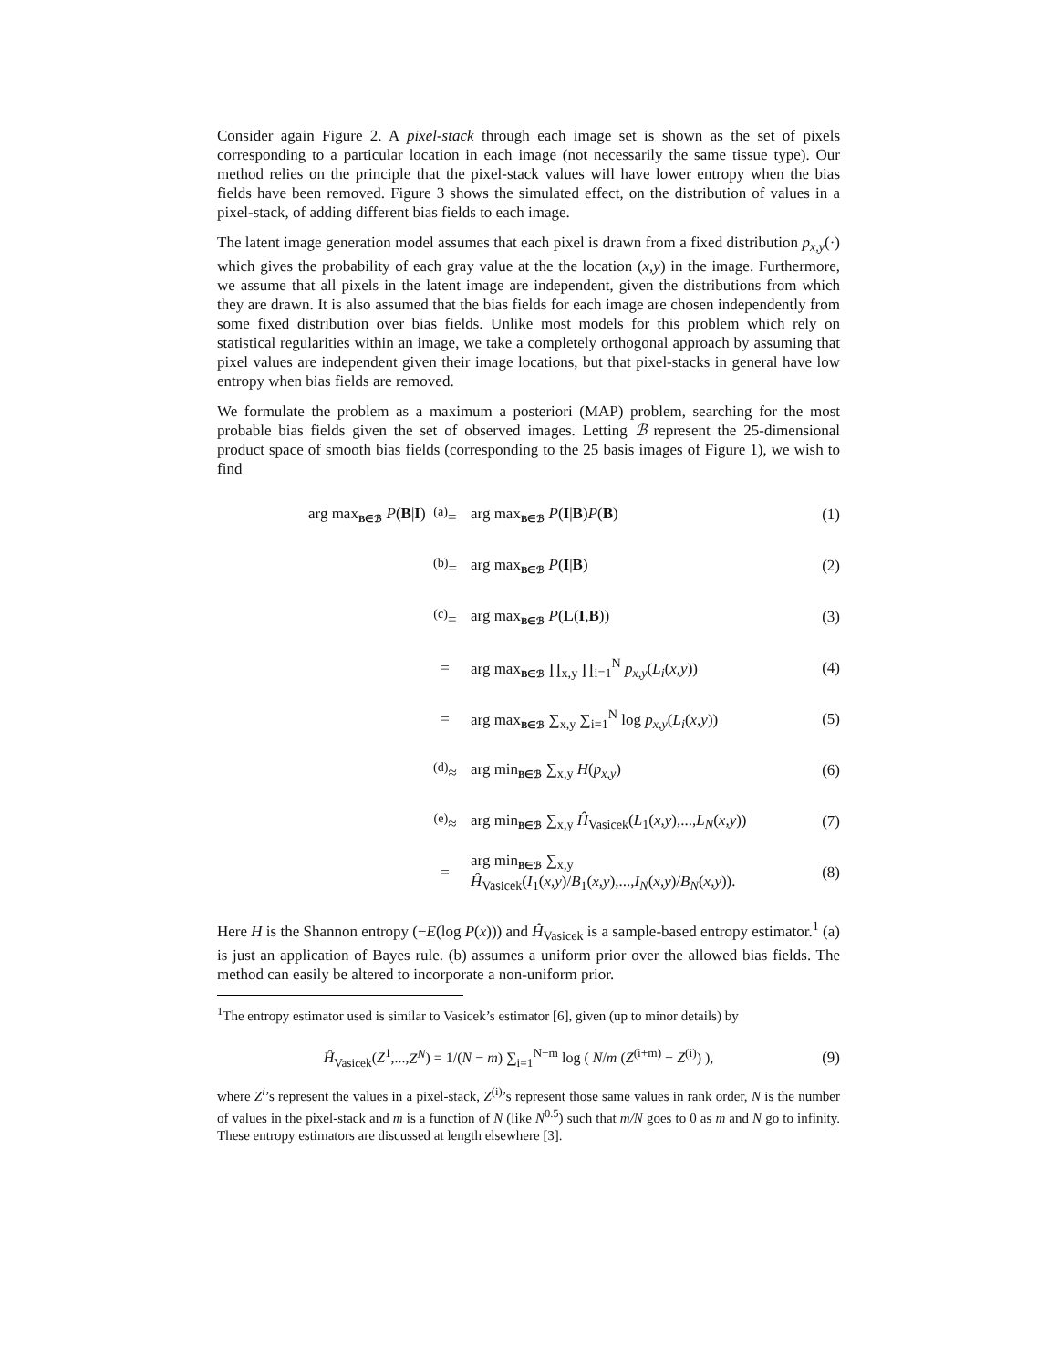Consider again Figure 2. A pixel-stack through each image set is shown as the set of pixels corresponding to a particular location in each image (not necessarily the same tissue type). Our method relies on the principle that the pixel-stack values will have lower entropy when the bias fields have been removed. Figure 3 shows the simulated effect, on the distribution of values in a pixel-stack, of adding different bias fields to each image.
The latent image generation model assumes that each pixel is drawn from a fixed distribution p<sub>x,y</sub>(·) which gives the probability of each gray value at the the location (x,y) in the image. Furthermore, we assume that all pixels in the latent image are independent, given the distributions from which they are drawn. It is also assumed that the bias fields for each image are chosen independently from some fixed distribution over bias fields. Unlike most models for this problem which rely on statistical regularities within an image, we take a completely orthogonal approach by assuming that pixel values are independent given their image locations, but that pixel-stacks in general have low entropy when bias fields are removed.
We formulate the problem as a maximum a posteriori (MAP) problem, searching for the most probable bias fields given the set of observed images. Letting ℬ represent the 25-dimensional product space of smooth bias fields (corresponding to the 25 basis images of Figure 1), we wish to find
arg max<sub>B∈ℬ</sub> P(B|I)
<sup>(a)</sup>=
arg max<sub>B∈ℬ</sub> P(I|B)P(B)
(1)
<sup>(b)</sup>=
arg max<sub>B∈ℬ</sub> P(I|B)
(2)
<sup>(c)</sup>=
arg max<sub>B∈ℬ</sub> P(L(I,B))
(3)
=
arg max<sub>B∈ℬ</sub> ∏<sub>x,y</sub> ∏<sub>i=1</sub><sup>N</sup> p<sub>x,y</sub>(L<sub>i</sub>(x,y))
(4)
=
arg max<sub>B∈ℬ</sub> ∑<sub>x,y</sub> ∑<sub>i=1</sub><sup>N</sup> log p<sub>x,y</sub>(L<sub>i</sub>(x,y))
(5)
<sup>(d)</sup>≈
arg min<sub>B∈ℬ</sub> ∑<sub>x,y</sub> H(p<sub>x,y</sub>)
(6)
<sup>(e)</sup>≈
arg min<sub>B∈ℬ</sub> ∑<sub>x,y</sub> Ĥ<sub>Vasicek</sub>(L<sub>1</sub>(x,y),...,L<sub>N</sub>(x,y))
(7)
=
arg min<sub>B∈ℬ</sub> ∑<sub>x,y</sub> Ĥ<sub>Vasicek</sub>(I<sub>1</sub>(x,y)/B<sub>1</sub>(x,y),...,I<sub>N</sub>(x,y)/B<sub>N</sub>(x,y)).
(8)
Here H is the Shannon entropy (−E(log P(x))) and Ĥ<sub>Vasicek</sub> is a sample-based entropy estimator.<sup>1</sup> (a) is just an application of Bayes rule. (b) assumes a uniform prior over the allowed bias fields. The method can easily be altered to incorporate a non-uniform prior.
<sup>1</sup> The entropy estimator used is similar to Vasicek’s estimator [6], given (up to minor details) by
Ĥ<sub>Vasicek</sub>(Z<sup>1</sup>,...,Z<sup>N</sup>) = 1/(N − m) ∑<sub>i=1</sub><sup>N−m</sup> log ( N/m (Z<sup>(i+m)</sup> − Z<sup>(i)</sup>) ),
(9)
where Z<sup>i</sup>’s represent the values in a pixel-stack, Z<sup>(i)</sup>’s represent those same values in rank order, N is the number of values in the pixel-stack and m is a function of N (like N<sup>0.5</sup>) such that m/N goes to 0 as m and N go to infinity. These entropy estimators are discussed at length elsewhere [3].